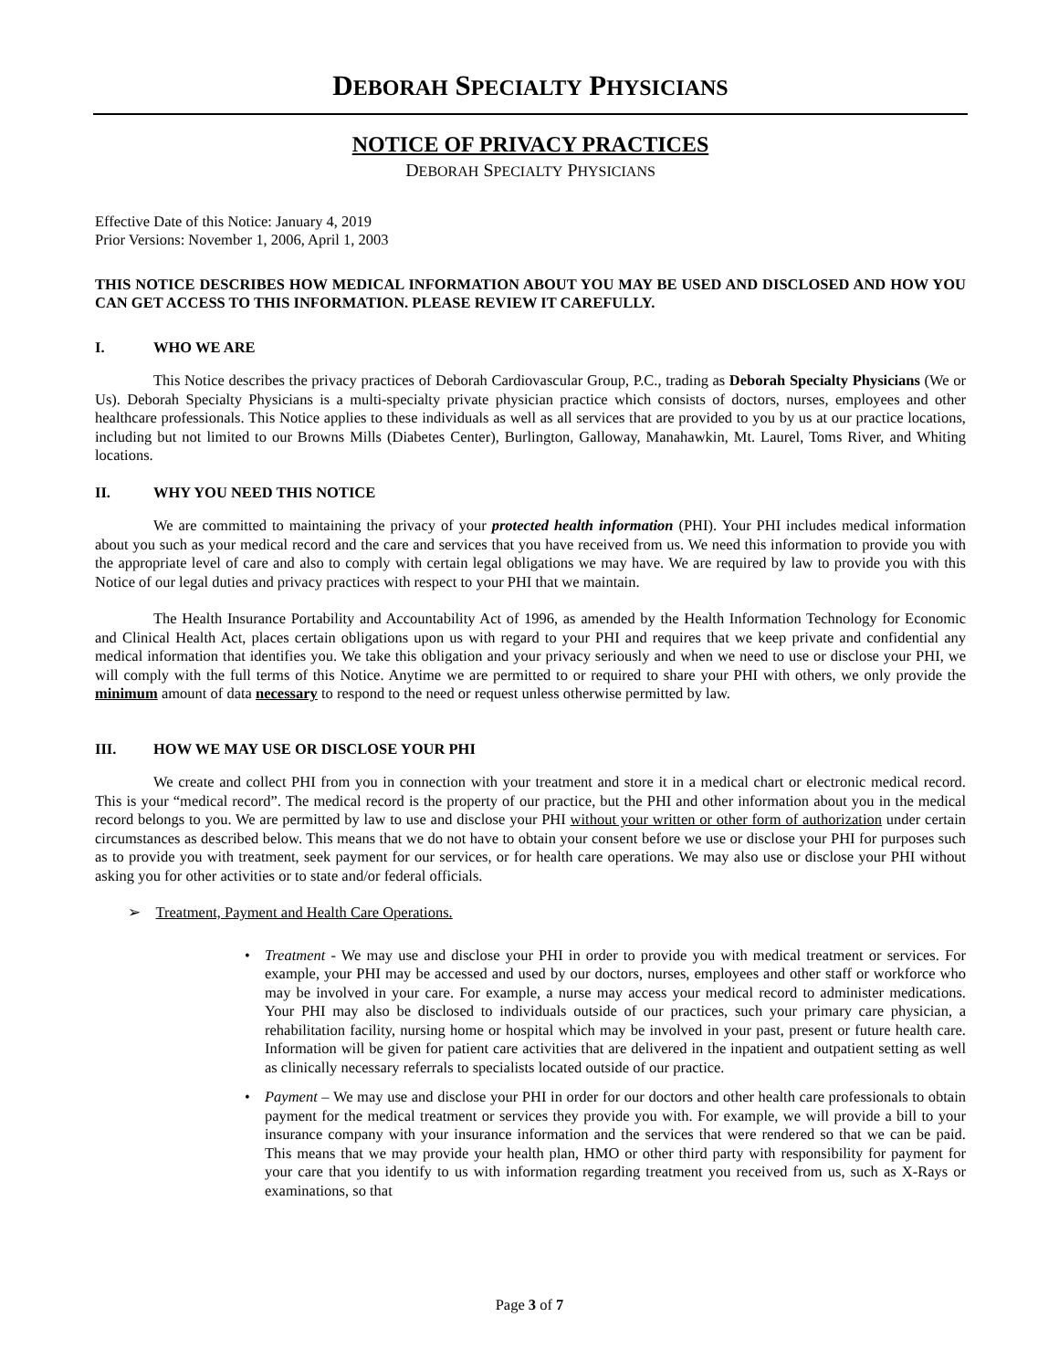DEBORAH SPECIALTY PHYSICIANS
NOTICE OF PRIVACY PRACTICES
DEBORAH SPECIALTY PHYSICIANS
Effective Date of this Notice: January 4, 2019
Prior Versions: November 1, 2006, April 1, 2003
THIS NOTICE DESCRIBES HOW MEDICAL INFORMATION ABOUT YOU MAY BE USED AND DISCLOSED AND HOW YOU CAN GET ACCESS TO THIS INFORMATION. PLEASE REVIEW IT CAREFULLY.
I. WHO WE ARE
This Notice describes the privacy practices of Deborah Cardiovascular Group, P.C., trading as Deborah Specialty Physicians (We or Us). Deborah Specialty Physicians is a multi-specialty private physician practice which consists of doctors, nurses, employees and other healthcare professionals. This Notice applies to these individuals as well as all services that are provided to you by us at our practice locations, including but not limited to our Browns Mills (Diabetes Center), Burlington, Galloway, Manahawkin, Mt. Laurel, Toms River, and Whiting locations.
II. WHY YOU NEED THIS NOTICE
We are committed to maintaining the privacy of your protected health information (PHI). Your PHI includes medical information about you such as your medical record and the care and services that you have received from us. We need this information to provide you with the appropriate level of care and also to comply with certain legal obligations we may have. We are required by law to provide you with this Notice of our legal duties and privacy practices with respect to your PHI that we maintain.
The Health Insurance Portability and Accountability Act of 1996, as amended by the Health Information Technology for Economic and Clinical Health Act, places certain obligations upon us with regard to your PHI and requires that we keep private and confidential any medical information that identifies you. We take this obligation and your privacy seriously and when we need to use or disclose your PHI, we will comply with the full terms of this Notice. Anytime we are permitted to or required to share your PHI with others, we only provide the minimum amount of data necessary to respond to the need or request unless otherwise permitted by law.
III. HOW WE MAY USE OR DISCLOSE YOUR PHI
We create and collect PHI from you in connection with your treatment and store it in a medical chart or electronic medical record. This is your “medical record”. The medical record is the property of our practice, but the PHI and other information about you in the medical record belongs to you. We are permitted by law to use and disclose your PHI without your written or other form of authorization under certain circumstances as described below. This means that we do not have to obtain your consent before we use or disclose your PHI for purposes such as to provide you with treatment, seek payment for our services, or for health care operations. We may also use or disclose your PHI without asking you for other activities or to state and/or federal officials.
➢ Treatment, Payment and Health Care Operations.
• Treatment - We may use and disclose your PHI in order to provide you with medical treatment or services. For example, your PHI may be accessed and used by our doctors, nurses, employees and other staff or workforce who may be involved in your care. For example, a nurse may access your medical record to administer medications. Your PHI may also be disclosed to individuals outside of our practices, such your primary care physician, a rehabilitation facility, nursing home or hospital which may be involved in your past, present or future health care. Information will be given for patient care activities that are delivered in the inpatient and outpatient setting as well as clinically necessary referrals to specialists located outside of our practice.
• Payment – We may use and disclose your PHI in order for our doctors and other health care professionals to obtain payment for the medical treatment or services they provide you with. For example, we will provide a bill to your insurance company with your insurance information and the services that were rendered so that we can be paid. This means that we may provide your health plan, HMO or other third party with responsibility for payment for your care that you identify to us with information regarding treatment you received from us, such as X-Rays or examinations, so that
Page 3 of 7